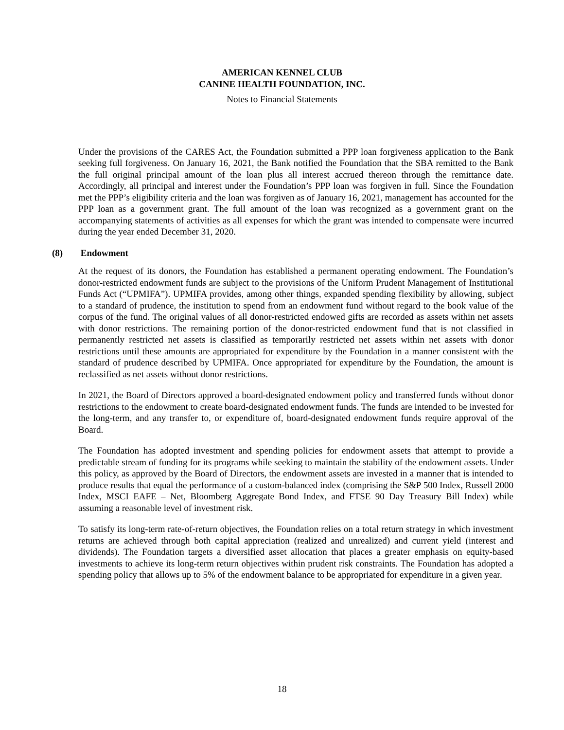AMERICAN KENNEL CLUB
CANINE HEALTH FOUNDATION, INC.
Notes to Financial Statements
Under the provisions of the CARES Act, the Foundation submitted a PPP loan forgiveness application to the Bank seeking full forgiveness. On January 16, 2021, the Bank notified the Foundation that the SBA remitted to the Bank the full original principal amount of the loan plus all interest accrued thereon through the remittance date. Accordingly, all principal and interest under the Foundation’s PPP loan was forgiven in full. Since the Foundation met the PPP’s eligibility criteria and the loan was forgiven as of January 16, 2021, management has accounted for the PPP loan as a government grant. The full amount of the loan was recognized as a government grant on the accompanying statements of activities as all expenses for which the grant was intended to compensate were incurred during the year ended December 31, 2020.
(8) Endowment
At the request of its donors, the Foundation has established a permanent operating endowment. The Foundation’s donor-restricted endowment funds are subject to the provisions of the Uniform Prudent Management of Institutional Funds Act (“UPMIFA”). UPMIFA provides, among other things, expanded spending flexibility by allowing, subject to a standard of prudence, the institution to spend from an endowment fund without regard to the book value of the corpus of the fund. The original values of all donor-restricted endowed gifts are recorded as assets within net assets with donor restrictions. The remaining portion of the donor-restricted endowment fund that is not classified in permanently restricted net assets is classified as temporarily restricted net assets within net assets with donor restrictions until these amounts are appropriated for expenditure by the Foundation in a manner consistent with the standard of prudence described by UPMIFA. Once appropriated for expenditure by the Foundation, the amount is reclassified as net assets without donor restrictions.
In 2021, the Board of Directors approved a board-designated endowment policy and transferred funds without donor restrictions to the endowment to create board-designated endowment funds. The funds are intended to be invested for the long-term, and any transfer to, or expenditure of, board-designated endowment funds require approval of the Board.
The Foundation has adopted investment and spending policies for endowment assets that attempt to provide a predictable stream of funding for its programs while seeking to maintain the stability of the endowment assets. Under this policy, as approved by the Board of Directors, the endowment assets are invested in a manner that is intended to produce results that equal the performance of a custom-balanced index (comprising the S&P 500 Index, Russell 2000 Index, MSCI EAFE – Net, Bloomberg Aggregate Bond Index, and FTSE 90 Day Treasury Bill Index) while assuming a reasonable level of investment risk.
To satisfy its long-term rate-of-return objectives, the Foundation relies on a total return strategy in which investment returns are achieved through both capital appreciation (realized and unrealized) and current yield (interest and dividends). The Foundation targets a diversified asset allocation that places a greater emphasis on equity-based investments to achieve its long-term return objectives within prudent risk constraints. The Foundation has adopted a spending policy that allows up to 5% of the endowment balance to be appropriated for expenditure in a given year.
18